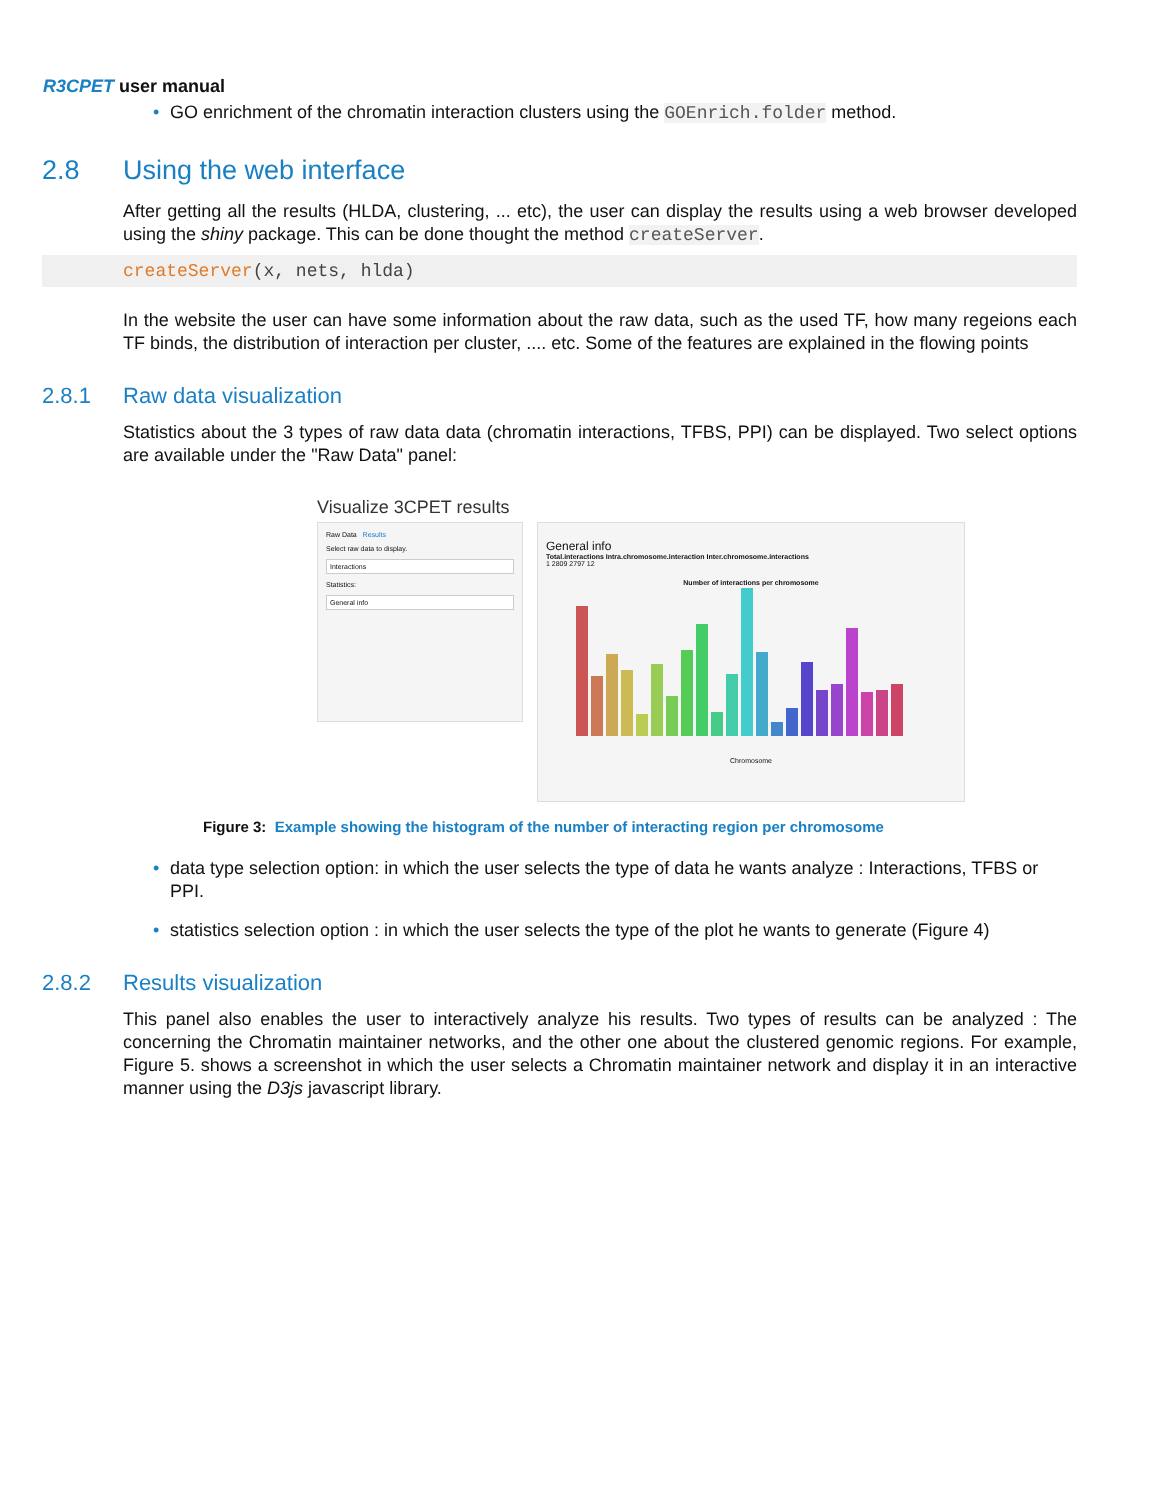R3CPET user manual
• GO enrichment of the chromatin interaction clusters using the GOEnrich.folder method.
2.8 Using the web interface
After getting all the results (HLDA, clustering, ... etc), the user can display the results using a web browser developed using the shiny package. This can be done thought the method createServer.
createServer(x, nets, hlda)
In the website the user can have some information about the raw data, such as the used TF, how many regeions each TF binds, the distribution of interaction per cluster, .... etc. Some of the features are explained in the flowing points
2.8.1 Raw data visualization
Statistics about the 3 types of raw data data (chromatin interactions, TFBS, PPI) can be displayed. Two select options are available under the "Raw Data" panel:
Visualize 3CPET results
Raw Data Results
Select raw data to display.
Interactions
Statistics:
General info
General info
Total.interactions Intra.chromosome.interaction Inter.chromosome.interactions
1 2809 2797 12
Number of interactions per chromosome
Chromosome
Figure 3: Example showing the histogram of the number of interacting region per chromosome
• data type selection option: in which the user selects the type of data he wants analyze : Interactions, TFBS or PPI.
• statistics selection option : in which the user selects the type of the plot he wants to generate (Figure 4)
2.8.2 Results visualization
This panel also enables the user to interactively analyze his results. Two types of results can be analyzed : The concerning the Chromatin maintainer networks, and the other one about the clustered genomic regions. For example, Figure 5. shows a screenshot in which the user selects a Chromatin maintainer network and display it in an interactive manner using the D3js javascript library.